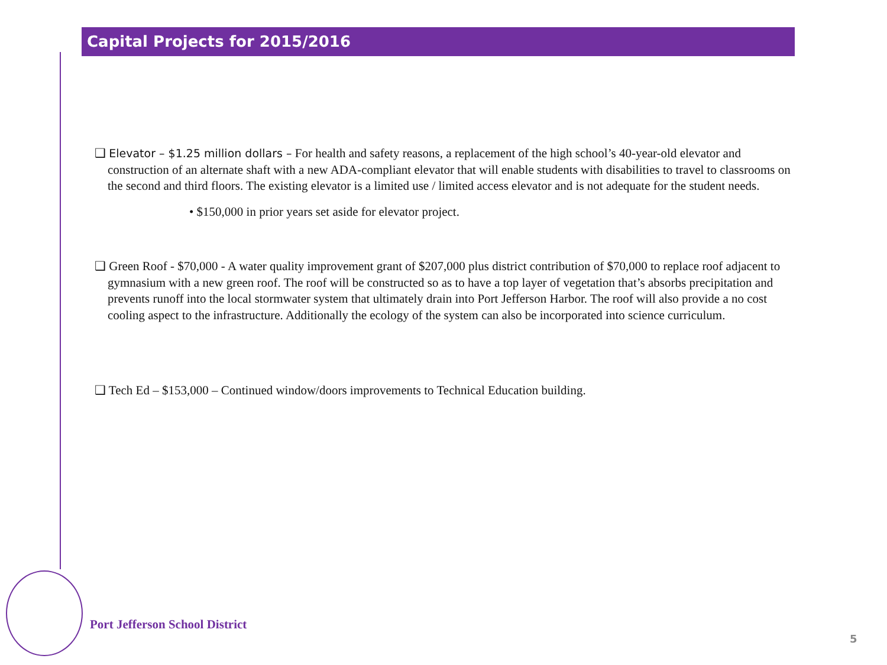Capital Projects for 2015/2016
❑ Elevator – $1.25 million dollars – For health and safety reasons, a replacement of the high school’s 40-year-old elevator and construction of an alternate shaft with a new ADA-compliant elevator that will enable students with disabilities to travel to classrooms on the second and third floors. The existing elevator is a limited use / limited access elevator and is not adequate for the student needs.
• $150,000 in prior years set aside for elevator project.
❑ Green Roof - $70,000 - A water quality improvement grant of $207,000 plus district contribution of $70,000 to replace roof adjacent to gymnasium with a new green roof. The roof will be constructed so as to have a top layer of vegetation that’s absorbs precipitation and prevents runoff into the local stormwater system that ultimately drain into Port Jefferson Harbor. The roof will also provide a no cost cooling aspect to the infrastructure. Additionally the ecology of the system can also be incorporated into science curriculum.
❑ Tech Ed – $153,000 – Continued window/doors improvements to Technical Education building.
Port Jefferson School District
5